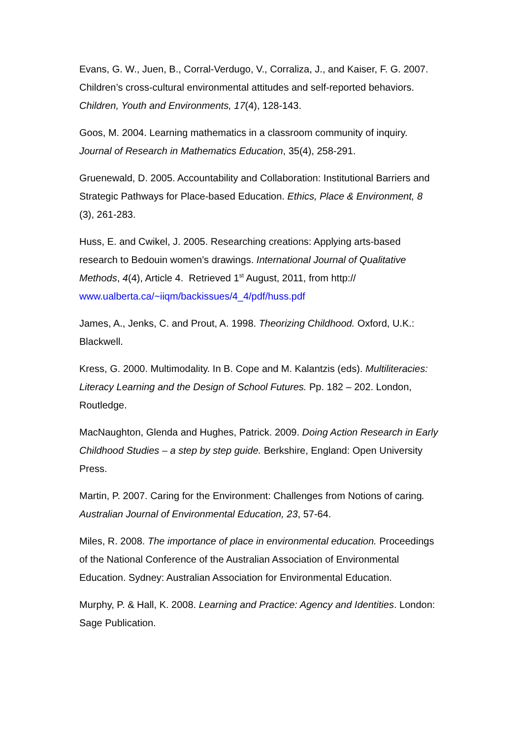Evans, G. W., Juen, B., Corral-Verdugo, V., Corraliza, J., and Kaiser, F. G. 2007. Children’s cross-cultural environmental attitudes and self-reported behaviors. Children, Youth and Environments, 17(4), 128-143.
Goos, M. 2004. Learning mathematics in a classroom community of inquiry. Journal of Research in Mathematics Education, 35(4), 258-291.
Gruenewald, D. 2005. Accountability and Collaboration: Institutional Barriers and Strategic Pathways for Place-based Education. Ethics, Place & Environment, 8 (3), 261-283.
Huss, E. and Cwikel, J. 2005. Researching creations: Applying arts-based research to Bedouin women’s drawings. International Journal of Qualitative Methods, 4(4), Article 4. Retrieved 1<sup>st</sup> August, 2011, from http:// www.ualberta.ca/~iiqm/backissues/4_4/pdf/huss.pdf
James, A., Jenks, C. and Prout, A. 1998. Theorizing Childhood. Oxford, U.K.: Blackwell.
Kress, G. 2000. Multimodality. In B. Cope and M. Kalantzis (eds). Multiliteracies: Literacy Learning and the Design of School Futures. Pp. 182 – 202. London, Routledge.
MacNaughton, Glenda and Hughes, Patrick. 2009. Doing Action Research in Early Childhood Studies – a step by step guide. Berkshire, England: Open University Press.
Martin, P. 2007. Caring for the Environment: Challenges from Notions of caring. Australian Journal of Environmental Education, 23, 57-64.
Miles, R. 2008. The importance of place in environmental education. Proceedings of the National Conference of the Australian Association of Environmental Education. Sydney: Australian Association for Environmental Education.
Murphy, P. & Hall, K. 2008. Learning and Practice: Agency and Identities. London: Sage Publication.